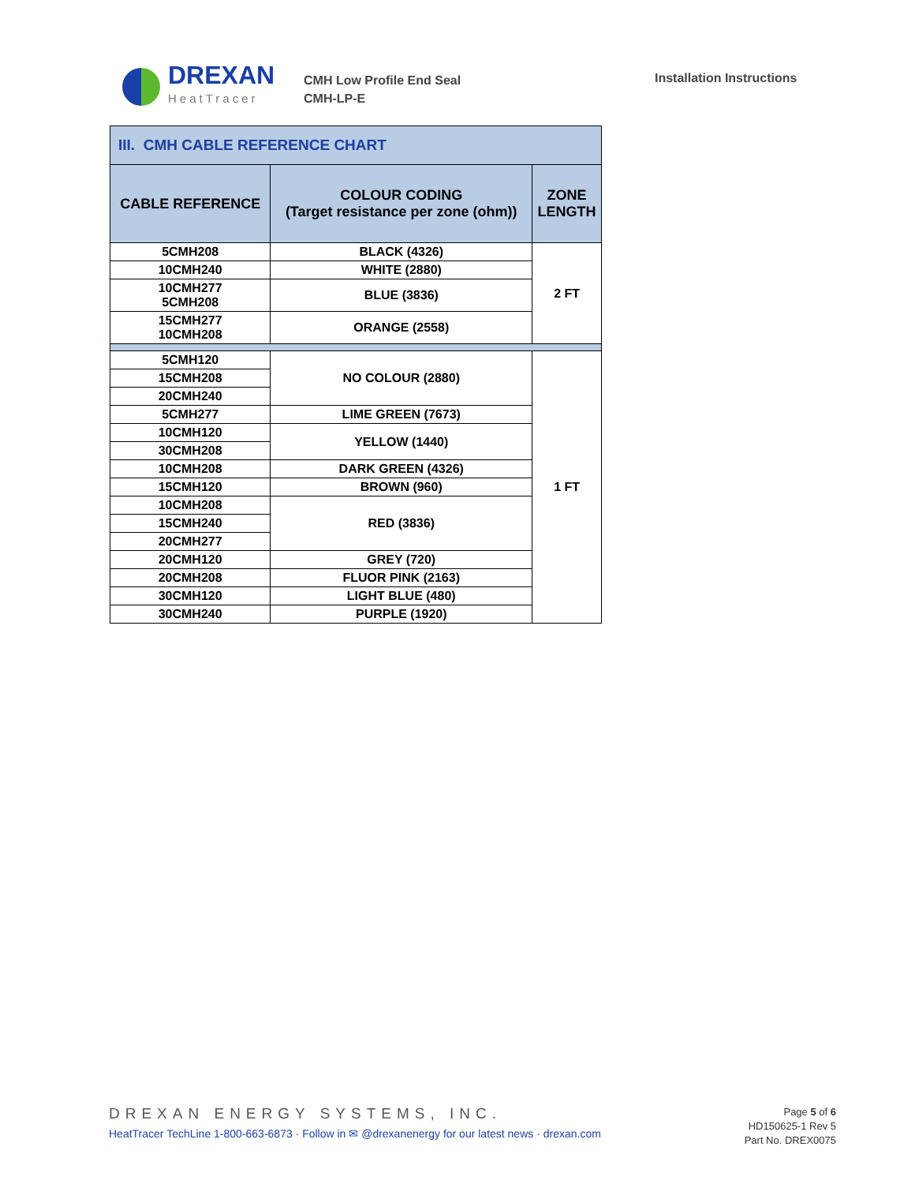DREXAN
HeatTracer
CMH Low Profile End Seal
CMH-LP-E
Installation Instructions
| III. CMH CABLE REFERENCE CHART | | |
| CABLE REFERENCE | COLOUR CODING (Target resistance per zone (ohm)) | ZONE LENGTH |
| 5CMH208 | BLACK (4326) | 2 FT |
| 10CMH240 | WHITE (2880) | |
| 10CMH277 5CMH208 | BLUE (3836) | |
| 15CMH277 10CMH208 | ORANGE (2558) | |
| 5CMH120 | NO COLOUR (2880) | 1 FT |
| 15CMH208 | | |
| 20CMH240 | | |
| 5CMH277 | LIME GREEN (7673) | |
| 10CMH120 | YELLOW (1440) | |
| 30CMH208 | | |
| 10CMH208 | DARK GREEN (4326) | |
| 15CMH120 | BROWN (960) | |
| 10CMH208 | RED (3836) | |
| 15CMH240 | | |
| 20CMH277 | | |
| 20CMH120 | GREY (720) | |
| 20CMH208 | FLUOR PINK (2163) | |
| 30CMH120 | LIGHT BLUE (480) | |
| 30CMH240 | PURPLE (1920) | |
DREXAN ENERGY SYSTEMS, INC.
HeatTracer TechLine 1-800-663-6873 · Follow in ✉ @drexanenergy for our latest news · drexan.com
Page 5 of 6
HD150625-1 Rev 5
Part No. DREX0075